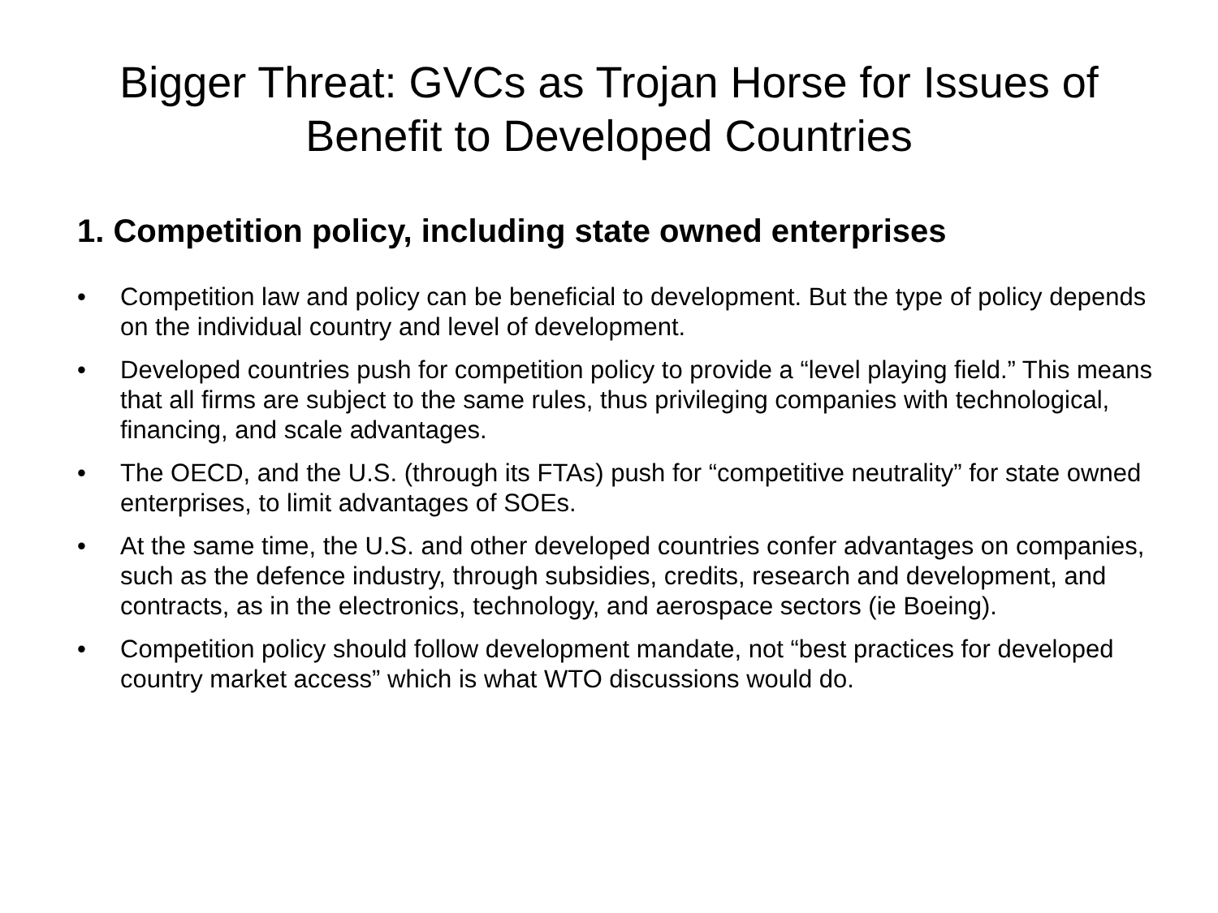Bigger Threat: GVCs as Trojan Horse for Issues of Benefit to Developed Countries
1. Competition policy, including state owned enterprises
• Competition law and policy can be beneficial to development. But the type of policy depends on the individual country and level of development.
• Developed countries push for competition policy to provide a “level playing field.” This means that all firms are subject to the same rules, thus privileging companies with technological, financing, and scale advantages.
• The OECD, and the U.S. (through its FTAs) push for “competitive neutrality” for state owned enterprises, to limit advantages of SOEs.
• At the same time, the U.S. and other developed countries confer advantages on companies, such as the defence industry, through subsidies, credits, research and development, and contracts, as in the electronics, technology, and aerospace sectors (ie Boeing).
• Competition policy should follow development mandate, not “best practices for developed country market access” which is what WTO discussions would do.